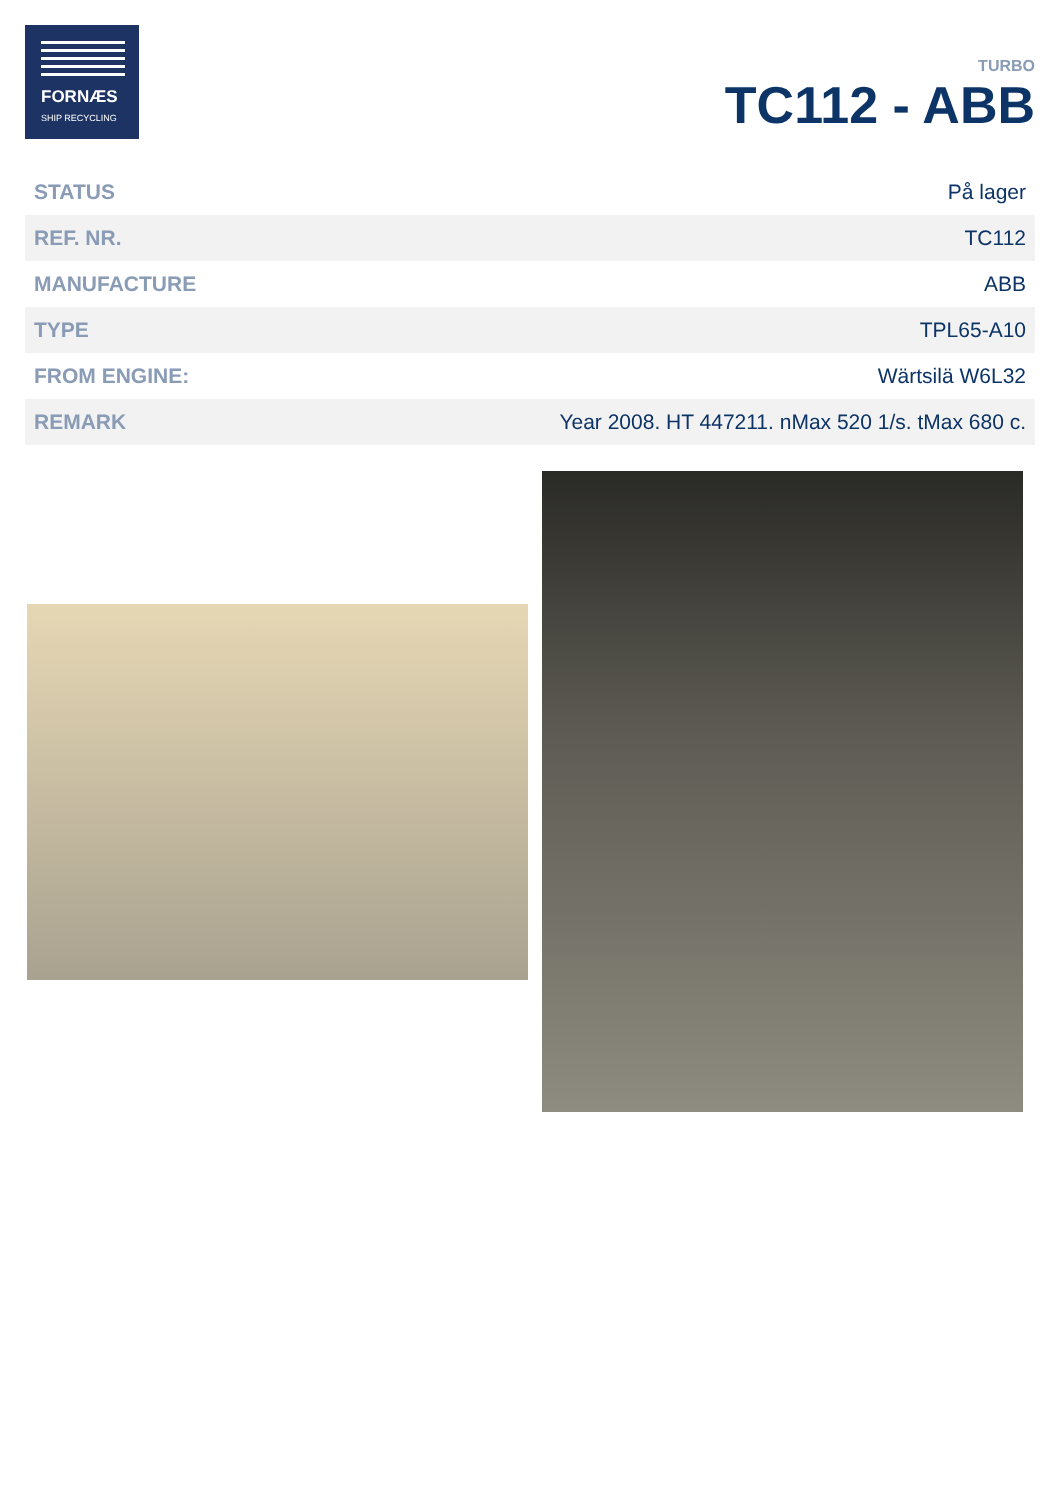FORNÆS
SHIP RECYCLING
TURBO
TC112 - ABB
| STATUS | På lager |
| REF. NR. | TC112 |
| MANUFACTURE | ABB |
| TYPE | TPL65-A10 |
| FROM ENGINE: | Wärtsilä W6L32 |
| REMARK | Year 2008. HT 447211. nMax 520 1/s. tMax 680 c. |